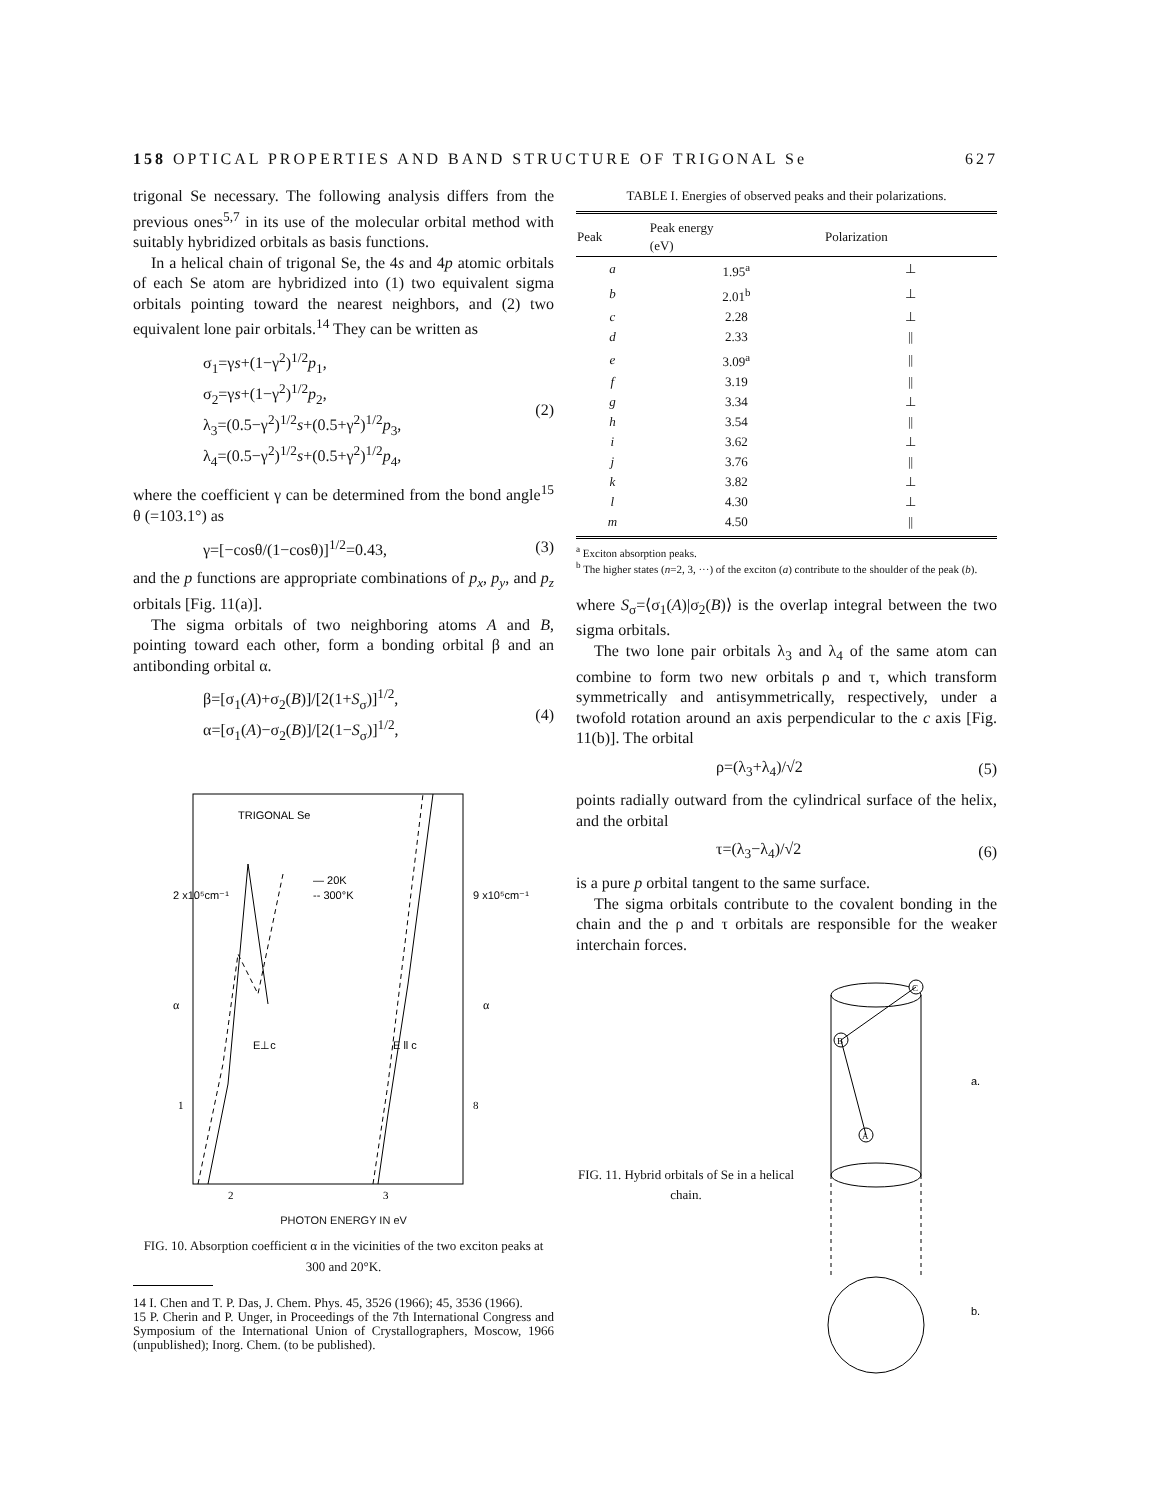158 OPTICAL PROPERTIES AND BAND STRUCTURE OF TRIGONAL Se 627
trigonal Se necessary. The following analysis differs from the previous ones<sup>5,7</sup> in its use of the molecular orbital method with suitably hybridized orbitals as basis functions.
In a helical chain of trigonal Se, the 4s and 4p atomic orbitals of each Se atom are hybridized into (1) two equivalent sigma orbitals pointing toward the nearest neighbors, and (2) two equivalent lone pair orbitals.<sup>14</sup> They can be written as
σ<sub>1</sub>=γs+(1−γ<sup>2</sup>)<sup>1/2</sup>p<sub>1</sub>,
σ<sub>2</sub>=γs+(1−γ<sup>2</sup>)<sup>1/2</sup>p<sub>2</sub>,
λ<sub>3</sub>=(0.5−γ<sup>2</sup>)<sup>1/2</sup>s+(0.5+γ<sup>2</sup>)<sup>1/2</sup>p<sub>3</sub>,
λ<sub>4</sub>=(0.5−γ<sup>2</sup>)<sup>1/2</sup>s+(0.5+γ<sup>2</sup>)<sup>1/2</sup>p<sub>4</sub>,
(2)
where the coefficient γ can be determined from the bond angle<sup>15</sup> θ (=103.1°) as
γ=[−cosθ/(1−cosθ)]<sup>1/2</sup>=0.43, (3)
and the p functions are appropriate combinations of p<sub>x</sub>, p<sub>y</sub>, and p<sub>z</sub> orbitals [Fig. 11(a)].
The sigma orbitals of two neighboring atoms A and B, pointing toward each other, form a bonding orbital β and an antibonding orbital α.
β=[σ<sub>1</sub>(A)+σ<sub>2</sub>(B)]/[2(1+S<sub>σ</sub>)]<sup>1/2</sup>,
α=[σ<sub>1</sub>(A)−σ<sub>2</sub>(B)]/[2(1−S<sub>σ</sub>)]<sup>1/2</sup>,
(4)
TRIGONAL Se
2 x10⁵cm⁻¹
9 x10⁵cm⁻¹
— 20K
-- 300°K
α
α
E⊥c
E ll c
1
8
2
3
PHOTON ENERGY IN eV
FIG. 10. Absorption coefficient α in the vicinities of the two exciton peaks at 300 and 20°K.
14 I. Chen and T. P. Das, J. Chem. Phys. 45, 3526 (1966); 45, 3536 (1966).
15 P. Cherin and P. Unger, in Proceedings of the 7th International Congress and Symposium of the International Union of Crystallographers, Moscow, 1966 (unpublished); Inorg. Chem. (to be published).
TABLE I. Energies of observed peaks and their polarizations.
| Peak | Peak energy (eV) | Polarization |
| --- | --- | --- |
| a | 1.95<sup>a</sup> | ⊥ |
| b | 2.01<sup>b</sup> | ⊥ |
| c | 2.28 | ⊥ |
| d | 2.33 | // |
| e | 3.09<sup>a</sup> | // |
| f | 3.19 | // |
| g | 3.34 | ⊥ |
| h | 3.54 | // |
| i | 3.62 | ⊥ |
| j | 3.76 | // |
| k | 3.82 | ⊥ |
| l | 4.30 | ⊥ |
| m | 4.50 | // |
<sup>a</sup> Exciton absorption peaks.
<sup>b</sup> The higher states (n=2, 3, ···) of the exciton (a) contribute to the shoulder of the peak (b).
where S<sub>σ</sub>=⟨σ<sub>1</sub>(A)|σ<sub>2</sub>(B)⟩ is the overlap integral between the two sigma orbitals.
The two lone pair orbitals λ<sub>3</sub> and λ<sub>4</sub> of the same atom can combine to form two new orbitals ρ and τ, which transform symmetrically and antisymmetrically, respectively, under a twofold rotation around an axis perpendicular to the c axis [Fig. 11(b)]. The orbital
ρ=(λ<sub>3</sub>+λ<sub>4</sub>)/√2 (5)
points radially outward from the cylindrical surface of the helix, and the orbital
τ=(λ<sub>3</sub>−λ<sub>4</sub>)/√2 (6)
is a pure p orbital tangent to the same surface.
The sigma orbitals contribute to the covalent bonding in the chain and the ρ and τ orbitals are responsible for the weaker interchain forces.
FIG. 11. Hybrid orbitals of Se in a helical chain.
B
C
A
a.
b.